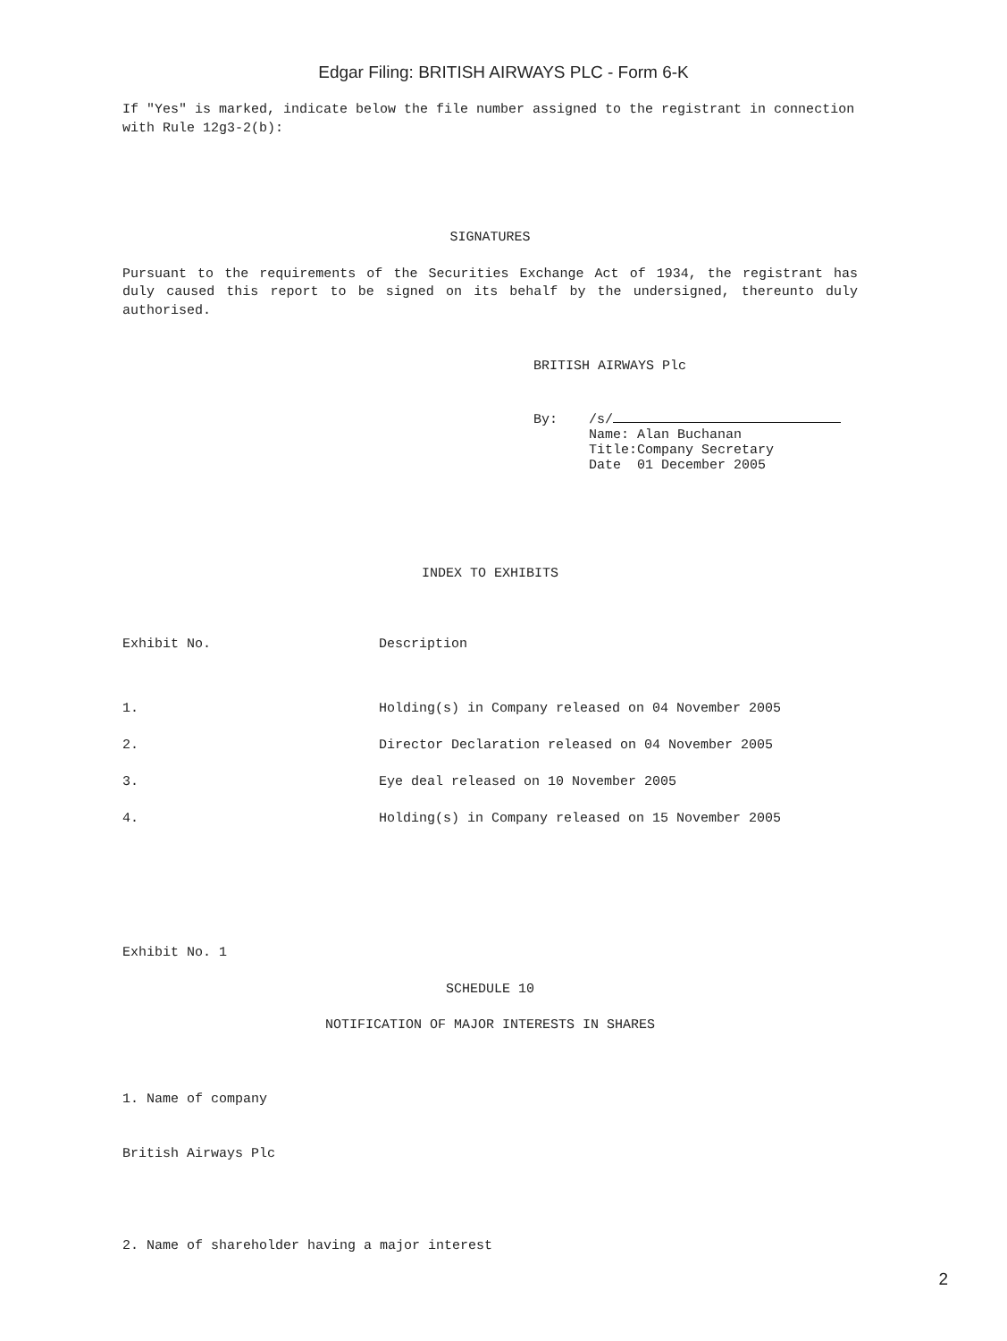Edgar Filing: BRITISH AIRWAYS PLC - Form 6-K
If "Yes" is marked, indicate below the file number assigned to the registrant in connection with Rule 12g3-2(b):
SIGNATURES
Pursuant to the requirements of the Securities Exchange Act of 1934, the registrant has duly caused this report to be signed on its behalf by the undersigned, thereunto duly authorised.
BRITISH AIRWAYS Plc
| By: | /s/ Name: Alan Buchanan Title:Company Secretary Date 01 December 2005 |
INDEX TO EXHIBITS
| Exhibit No. | Description |
| --- | --- |
| 1. | Holding(s) in Company released on 04 November 2005 |
| 2. | Director Declaration released on 04 November 2005 |
| 3. | Eye deal released on 10 November 2005 |
| 4. | Holding(s) in Company released on 15 November 2005 |
Exhibit No. 1
SCHEDULE 10
NOTIFICATION OF MAJOR INTERESTS IN SHARES
1. Name of company
British Airways Plc
2. Name of shareholder having a major interest
2